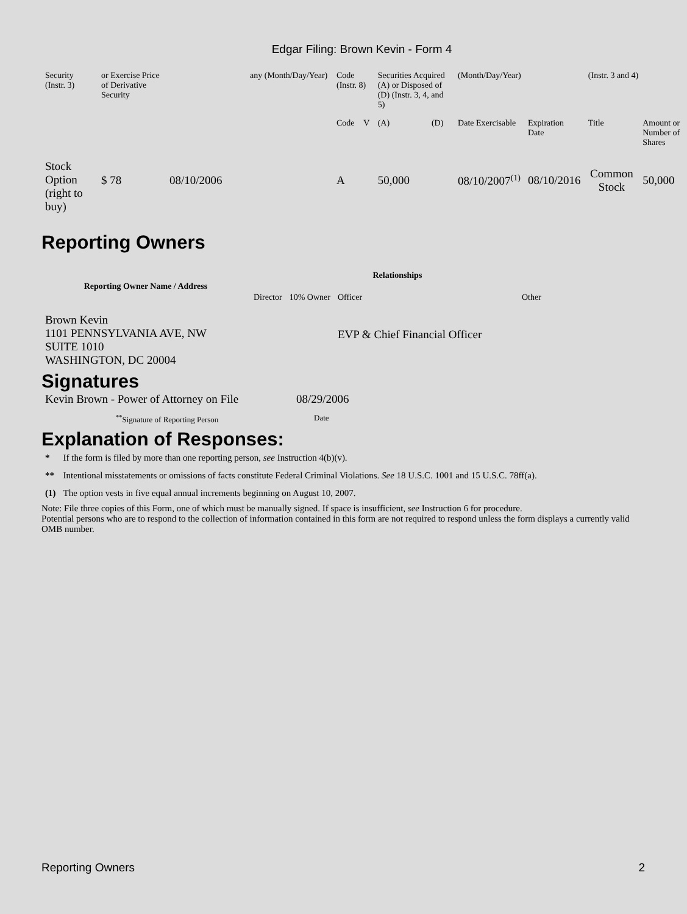Edgar Filing: Brown Kevin - Form 4
| Security (Instr. 3) | or Exercise Price of Derivative Security | | any (Month/Day/Year) | Code (Instr. 8) | | Securities Acquired (A) or Disposed of (D) (Instr. 3, 4, and 5) | | (Month/Day/Year) | | (Instr. 3 and 4) | |
| | | | | Code | V | (A) | (D) | Date Exercisable | Expiration Date | Title | Amount or Number of Shares |
| Stock Option (right to buy) | $ 78 | 08/10/2006 | | A | | 50,000 | | 08/10/2007<sup>(1)</sup> | 08/10/2016 | Common Stock | 50,000 |
Reporting Owners
| Reporting Owner Name / Address | Relationships | | | |
| --- | --- | --- | --- | --- |
| | Director | 10% Owner | Officer | Other |
| Brown Kevin 1101 PENNSYLVANIA AVE, NW SUITE 1010 WASHINGTON, DC 20004 | | | EVP & Chief Financial Officer | |
Signatures
| Kevin Brown - Power of Attorney on File | 08/29/2006 |
| <sup>**</sup> Signature of Reporting Person | Date |
Explanation of Responses:
| * | If the form is filed by more than one reporting person, see Instruction 4(b)(v). |
| ** | Intentional misstatements or omissions of facts constitute Federal Criminal Violations. See 18 U.S.C. 1001 and 15 U.S.C. 78ff(a). |
| (1) | The option vests in five equal annual increments beginning on August 10, 2007. |
Note: File three copies of this Form, one of which must be manually signed. If space is insufficient, see Instruction 6 for procedure.
Potential persons who are to respond to the collection of information contained in this form are not required to respond unless the form displays a currently valid OMB number.
Reporting Owners 2